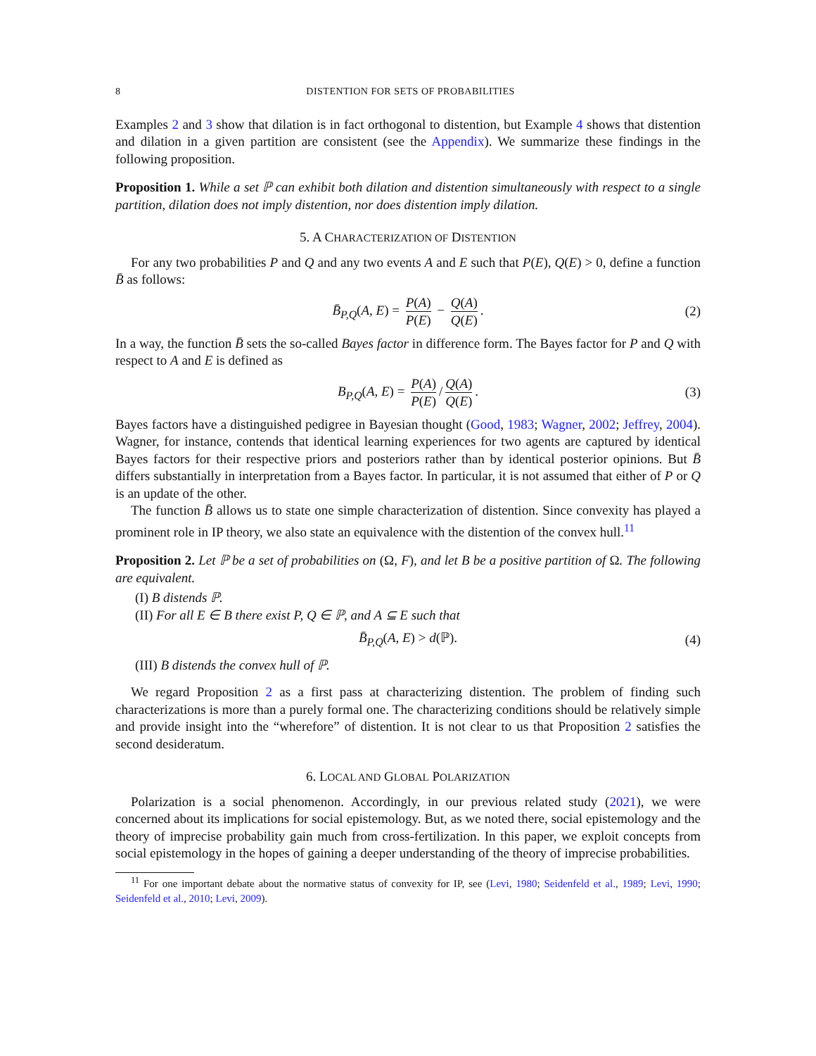8 DISTENTION FOR SETS OF PROBABILITIES
Examples 2 and 3 show that dilation is in fact orthogonal to distention, but Example 4 shows that distention and dilation in a given partition are consistent (see the Appendix). We summarize these findings in the following proposition.
Proposition 1. While a set ℙ can exhibit both dilation and distention simultaneously with respect to a single partition, dilation does not imply distention, nor does distention imply dilation.
5. A CHARACTERIZATION OF DISTENTION
For any two probabilities P and Q and any two events A and E such that P(E), Q(E) > 0, define a function B̄ as follows:
B̄<sub>P,Q</sub>(A, E) = P(A) P(E) − Q(A) Q(E). (2)
In a way, the function B̄ sets the so-called Bayes factor in difference form. The Bayes factor for P and Q with respect to A and E is defined as
B<sub>P,Q</sub>(A, E) = P(A) P(E) / Q(A) Q(E). (3)
Bayes factors have a distinguished pedigree in Bayesian thought (Good, 1983; Wagner, 2002; Jeffrey, 2004). Wagner, for instance, contends that identical learning experiences for two agents are captured by identical Bayes factors for their respective priors and posteriors rather than by identical posterior opinions. But B̄ differs substantially in interpretation from a Bayes factor. In particular, it is not assumed that either of P or Q is an update of the other.
The function B̄ allows us to state one simple characterization of distention. Since convexity has played a prominent role in IP theory, we also state an equivalence with the distention of the convex hull.<sup>11</sup>
Proposition 2. Let ℙ be a set of probabilities on (Ω, F), and let B be a positive partition of Ω. The following are equivalent.
(I) B distends ℙ.
(II) For all E ∈ B there exist P, Q ∈ ℙ, and A ⊆ E such that
B̄<sub>P,Q</sub>(A, E) > d(ℙ). (4)
(III) B distends the convex hull of ℙ.
We regard Proposition 2 as a first pass at characterizing distention. The problem of finding such characterizations is more than a purely formal one. The characterizing conditions should be relatively simple and provide insight into the “wherefore” of distention. It is not clear to us that Proposition 2 satisfies the second desideratum.
6. LOCAL AND GLOBAL POLARIZATION
Polarization is a social phenomenon. Accordingly, in our previous related study (2021), we were concerned about its implications for social epistemology. But, as we noted there, social epistemology and the theory of imprecise probability gain much from cross-fertilization. In this paper, we exploit concepts from social epistemology in the hopes of gaining a deeper understanding of the theory of imprecise probabilities.
<sup>11</sup> For one important debate about the normative status of convexity for IP, see (Levi, 1980; Seidenfeld et al., 1989; Levi, 1990; Seidenfeld et al., 2010; Levi, 2009).